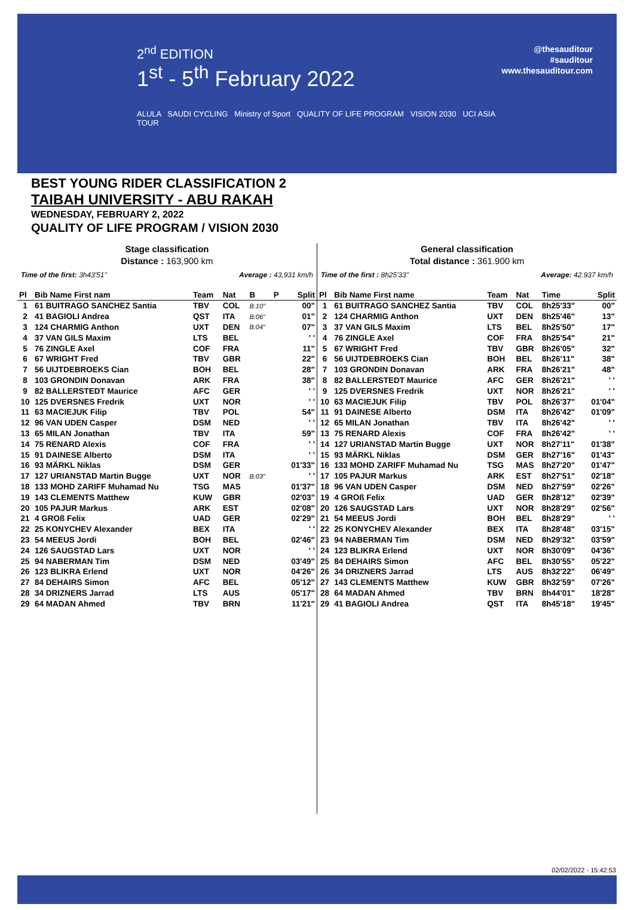2<sup>nd</sup> EDITION
1<sup>st</sup> - 5<sup>th</sup> February 2022
ALULA SAUDI CYCLING Ministry of Sport QUALITY OF LIFE PROGRAM VISION 2030 UCI ASIA TOUR
@thesauditour
#sauditour
www.thesauditour.com
BEST YOUNG RIDER CLASSIFICATION 2
TAIBAH UNIVERSITY - ABU RAKAH
WEDNESDAY, FEBRUARY 2, 2022
QUALITY OF LIFE PROGRAM / VISION 2030
Stage classification
Distance : 163,900 km
Time of the first: 3h43'51" Average : 43,931 km/h
| Pl | Bib Name First nam | Team | Nat | B | P | Split |
| --- | --- | --- | --- | --- | --- | --- |
| 1 | 61 BUITRAGO SANCHEZ Santia | TBV | COL | B:10" | | 00" |
| 2 | 41 BAGIOLI Andrea | QST | ITA | B:06" | | 01" |
| 3 | 124 CHARMIG Anthon | UXT | DEN | B:04" | | 07" |
| 4 | 37 VAN GILS Maxim | LTS | BEL | | | ' ' |
| 5 | 76 ZINGLE Axel | COF | FRA | | | 11" |
| 6 | 67 WRIGHT Fred | TBV | GBR | | | 22" |
| 7 | 56 UIJTDEBROEKS Cian | BOH | BEL | | | 28" |
| 8 | 103 GRONDIN Donavan | ARK | FRA | | | 38" |
| 9 | 82 BALLERSTEDT Maurice | AFC | GER | | | ' ' |
| 10 | 125 DVERSNES Fredrik | UXT | NOR | | | ' ' |
| 11 | 63 MACIEJUK Filip | TBV | POL | | | 54" |
| 12 | 96 VAN UDEN Casper | DSM | NED | | | ' ' |
| 13 | 65 MILAN Jonathan | TBV | ITA | | | 59" |
| 14 | 75 RENARD Alexis | COF | FRA | | | ' ' |
| 15 | 91 DAINESE Alberto | DSM | ITA | | | ' ' |
| 16 | 93 MÄRKL Niklas | DSM | GER | | | 01'33" |
| 17 | 127 URIANSTAD Martin Bugge | UXT | NOR | B:03" | | ' ' |
| 18 | 133 MOHD ZARIFF Muhamad Nu | TSG | MAS | | | 01'37" |
| 19 | 143 CLEMENTS Matthew | KUW | GBR | | | 02'03" |
| 20 | 105 PAJUR Markus | ARK | EST | | | 02'08" |
| 21 | 4 GROß Felix | UAD | GER | | | 02'29" |
| 22 | 25 KONYCHEV Alexander | BEX | ITA | | | ' ' |
| 23 | 54 MEEUS Jordi | BOH | BEL | | | 02'46" |
| 24 | 126 SAUGSTAD Lars | UXT | NOR | | | ' ' |
| 25 | 94 NABERMAN Tim | DSM | NED | | | 03'49" |
| 26 | 123 BLIKRA Erlend | UXT | NOR | | | 04'26" |
| 27 | 84 DEHAIRS Simon | AFC | BEL | | | 05'12" |
| 28 | 34 DRIZNERS Jarrad | LTS | AUS | | | 05'17" |
| 29 | 64 MADAN Ahmed | TBV | BRN | | | 11'21" |
General classification
Total distance : 361.900 km
Time of the first : 8h25'33" Average: 42.937 km/h
| Pl | Bib Name First name | Team | Nat | Time | Split |
| --- | --- | --- | --- | --- | --- |
| 1 | 61 BUITRAGO SANCHEZ Santia | TBV | COL | 8h25'33" | 00" |
| 2 | 124 CHARMIG Anthon | UXT | DEN | 8h25'46" | 13" |
| 3 | 37 VAN GILS Maxim | LTS | BEL | 8h25'50" | 17" |
| 4 | 76 ZINGLE Axel | COF | FRA | 8h25'54" | 21" |
| 5 | 67 WRIGHT Fred | TBV | GBR | 8h26'05" | 32" |
| 6 | 56 UIJTDEBROEKS Cian | BOH | BEL | 8h26'11" | 38" |
| 7 | 103 GRONDIN Donavan | ARK | FRA | 8h26'21" | 48" |
| 8 | 82 BALLERSTEDT Maurice | AFC | GER | 8h26'21" | ' ' |
| 9 | 125 DVERSNES Fredrik | UXT | NOR | 8h26'21" | ' ' |
| 10 | 63 MACIEJUK Filip | TBV | POL | 8h26'37" | 01'04" |
| 11 | 91 DAINESE Alberto | DSM | ITA | 8h26'42" | 01'09" |
| 12 | 65 MILAN Jonathan | TBV | ITA | 8h26'42" | ' ' |
| 13 | 75 RENARD Alexis | COF | FRA | 8h26'42" | ' ' |
| 14 | 127 URIANSTAD Martin Bugge | UXT | NOR | 8h27'11" | 01'38" |
| 15 | 93 MÄRKL Niklas | DSM | GER | 8h27'16" | 01'43" |
| 16 | 133 MOHD ZARIFF Muhamad Nu | TSG | MAS | 8h27'20" | 01'47" |
| 17 | 105 PAJUR Markus | ARK | EST | 8h27'51" | 02'18" |
| 18 | 96 VAN UDEN Casper | DSM | NED | 8h27'59" | 02'26" |
| 19 | 4 GROß Felix | UAD | GER | 8h28'12" | 02'39" |
| 20 | 126 SAUGSTAD Lars | UXT | NOR | 8h28'29" | 02'56" |
| 21 | 54 MEEUS Jordi | BOH | BEL | 8h28'29" | ' ' |
| 22 | 25 KONYCHEV Alexander | BEX | ITA | 8h28'48" | 03'15" |
| 23 | 94 NABERMAN Tim | DSM | NED | 8h29'32" | 03'59" |
| 24 | 123 BLIKRA Erlend | UXT | NOR | 8h30'09" | 04'36" |
| 25 | 84 DEHAIRS Simon | AFC | BEL | 8h30'55" | 05'22" |
| 26 | 34 DRIZNERS Jarrad | LTS | AUS | 8h32'22" | 06'49" |
| 27 | 143 CLEMENTS Matthew | KUW | GBR | 8h32'59" | 07'26" |
| 28 | 64 MADAN Ahmed | TBV | BRN | 8h44'01" | 18'28" |
| 29 | 41 BAGIOLI Andrea | QST | ITA | 8h45'18" | 19'45" |
02/02/2022 - 15:42:53